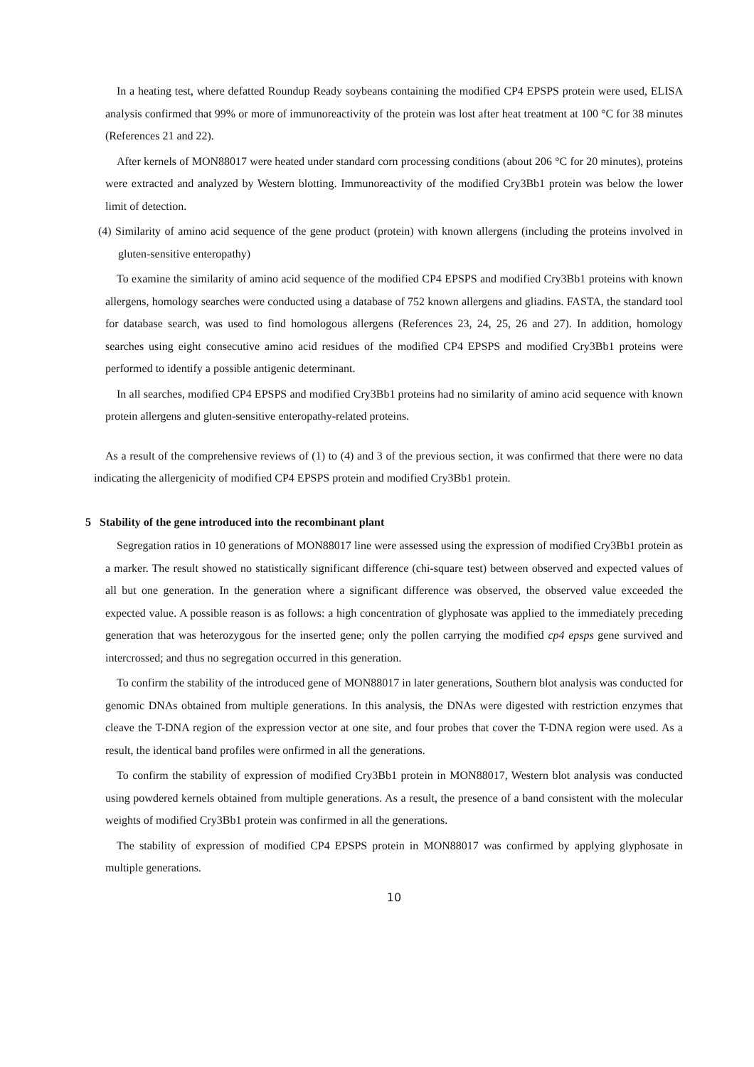In a heating test, where defatted Roundup Ready soybeans containing the modified CP4 EPSPS protein were used, ELISA analysis confirmed that 99% or more of immunoreactivity of the protein was lost after heat treatment at 100 °C for 38 minutes (References 21 and 22).
After kernels of MON88017 were heated under standard corn processing conditions (about 206 °C for 20 minutes), proteins were extracted and analyzed by Western blotting. Immunoreactivity of the modified Cry3Bb1 protein was below the lower limit of detection.
(4) Similarity of amino acid sequence of the gene product (protein) with known allergens (including the proteins involved in gluten-sensitive enteropathy)
To examine the similarity of amino acid sequence of the modified CP4 EPSPS and modified Cry3Bb1 proteins with known allergens, homology searches were conducted using a database of 752 known allergens and gliadins. FASTA, the standard tool for database search, was used to find homologous allergens (References 23, 24, 25, 26 and 27). In addition, homology searches using eight consecutive amino acid residues of the modified CP4 EPSPS and modified Cry3Bb1 proteins were performed to identify a possible antigenic determinant.
In all searches, modified CP4 EPSPS and modified Cry3Bb1 proteins had no similarity of amino acid sequence with known protein allergens and gluten-sensitive enteropathy-related proteins.
As a result of the comprehensive reviews of (1) to (4) and 3 of the previous section, it was confirmed that there were no data indicating the allergenicity of modified CP4 EPSPS protein and modified Cry3Bb1 protein.
5 Stability of the gene introduced into the recombinant plant
Segregation ratios in 10 generations of MON88017 line were assessed using the expression of modified Cry3Bb1 protein as a marker. The result showed no statistically significant difference (chi-square test) between observed and expected values of all but one generation. In the generation where a significant difference was observed, the observed value exceeded the expected value. A possible reason is as follows: a high concentration of glyphosate was applied to the immediately preceding generation that was heterozygous for the inserted gene; only the pollen carrying the modified cp4 epsps gene survived and intercrossed; and thus no segregation occurred in this generation.
To confirm the stability of the introduced gene of MON88017 in later generations, Southern blot analysis was conducted for genomic DNAs obtained from multiple generations. In this analysis, the DNAs were digested with restriction enzymes that cleave the T-DNA region of the expression vector at one site, and four probes that cover the T-DNA region were used. As a result, the identical band profiles were onfirmed in all the generations.
To confirm the stability of expression of modified Cry3Bb1 protein in MON88017, Western blot analysis was conducted using powdered kernels obtained from multiple generations. As a result, the presence of a band consistent with the molecular weights of modified Cry3Bb1 protein was confirmed in all the generations.
The stability of expression of modified CP4 EPSPS protein in MON88017 was confirmed by applying glyphosate in multiple generations.
10